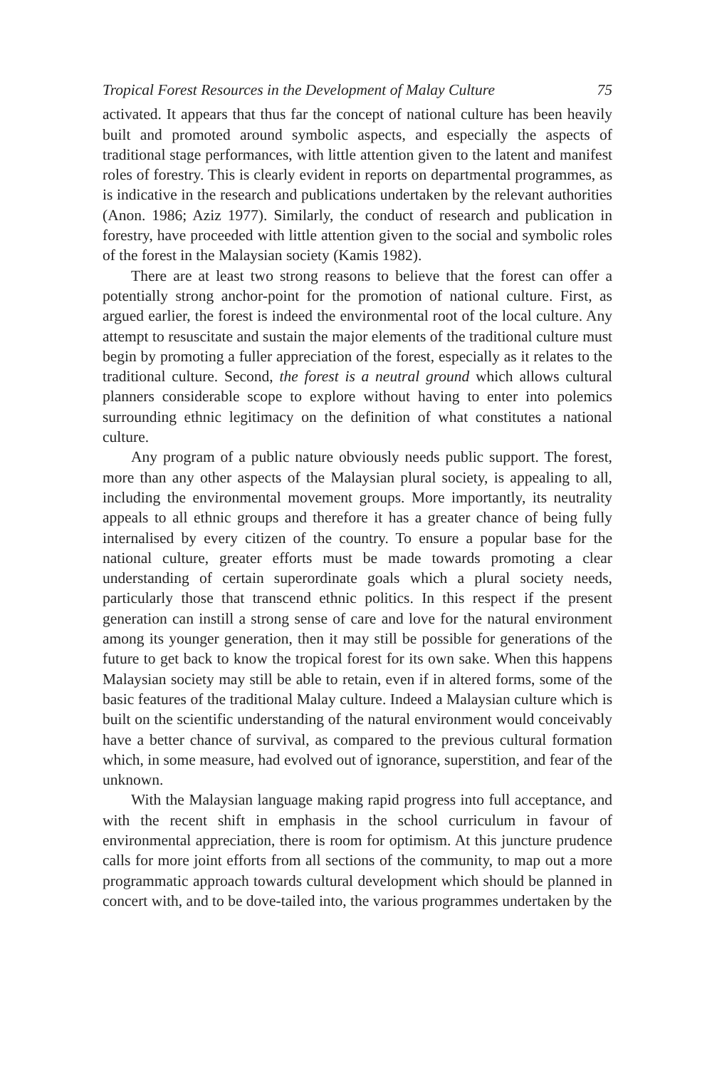Tropical Forest Resources in the Development of Malay Culture 75
activated. It appears that thus far the concept of national culture has been heavily built and promoted around symbolic aspects, and especially the aspects of traditional stage performances, with little attention given to the latent and manifest roles of forestry. This is clearly evident in reports on departmental programmes, as is indicative in the research and publications undertaken by the relevant authorities (Anon. 1986; Aziz 1977). Similarly, the conduct of research and publication in forestry, have proceeded with little attention given to the social and symbolic roles of the forest in the Malaysian society (Kamis 1982).
There are at least two strong reasons to believe that the forest can offer a potentially strong anchor-point for the promotion of national culture. First, as argued earlier, the forest is indeed the environmental root of the local culture. Any attempt to resuscitate and sustain the major elements of the traditional culture must begin by promoting a fuller appreciation of the forest, especially as it relates to the traditional culture. Second, the forest is a neutral ground which allows cultural planners considerable scope to explore without having to enter into polemics surrounding ethnic legitimacy on the definition of what constitutes a national culture.
Any program of a public nature obviously needs public support. The forest, more than any other aspects of the Malaysian plural society, is appealing to all, including the environmental movement groups. More importantly, its neutrality appeals to all ethnic groups and therefore it has a greater chance of being fully internalised by every citizen of the country. To ensure a popular base for the national culture, greater efforts must be made towards promoting a clear understanding of certain superordinate goals which a plural society needs, particularly those that transcend ethnic politics. In this respect if the present generation can instill a strong sense of care and love for the natural environment among its younger generation, then it may still be possible for generations of the future to get back to know the tropical forest for its own sake. When this happens Malaysian society may still be able to retain, even if in altered forms, some of the basic features of the traditional Malay culture. Indeed a Malaysian culture which is built on the scientific understanding of the natural environment would conceivably have a better chance of survival, as compared to the previous cultural formation which, in some measure, had evolved out of ignorance, superstition, and fear of the unknown.
With the Malaysian language making rapid progress into full acceptance, and with the recent shift in emphasis in the school curriculum in favour of environmental appreciation, there is room for optimism. At this juncture prudence calls for more joint efforts from all sections of the community, to map out a more programmatic approach towards cultural development which should be planned in concert with, and to be dove-tailed into, the various programmes undertaken by the